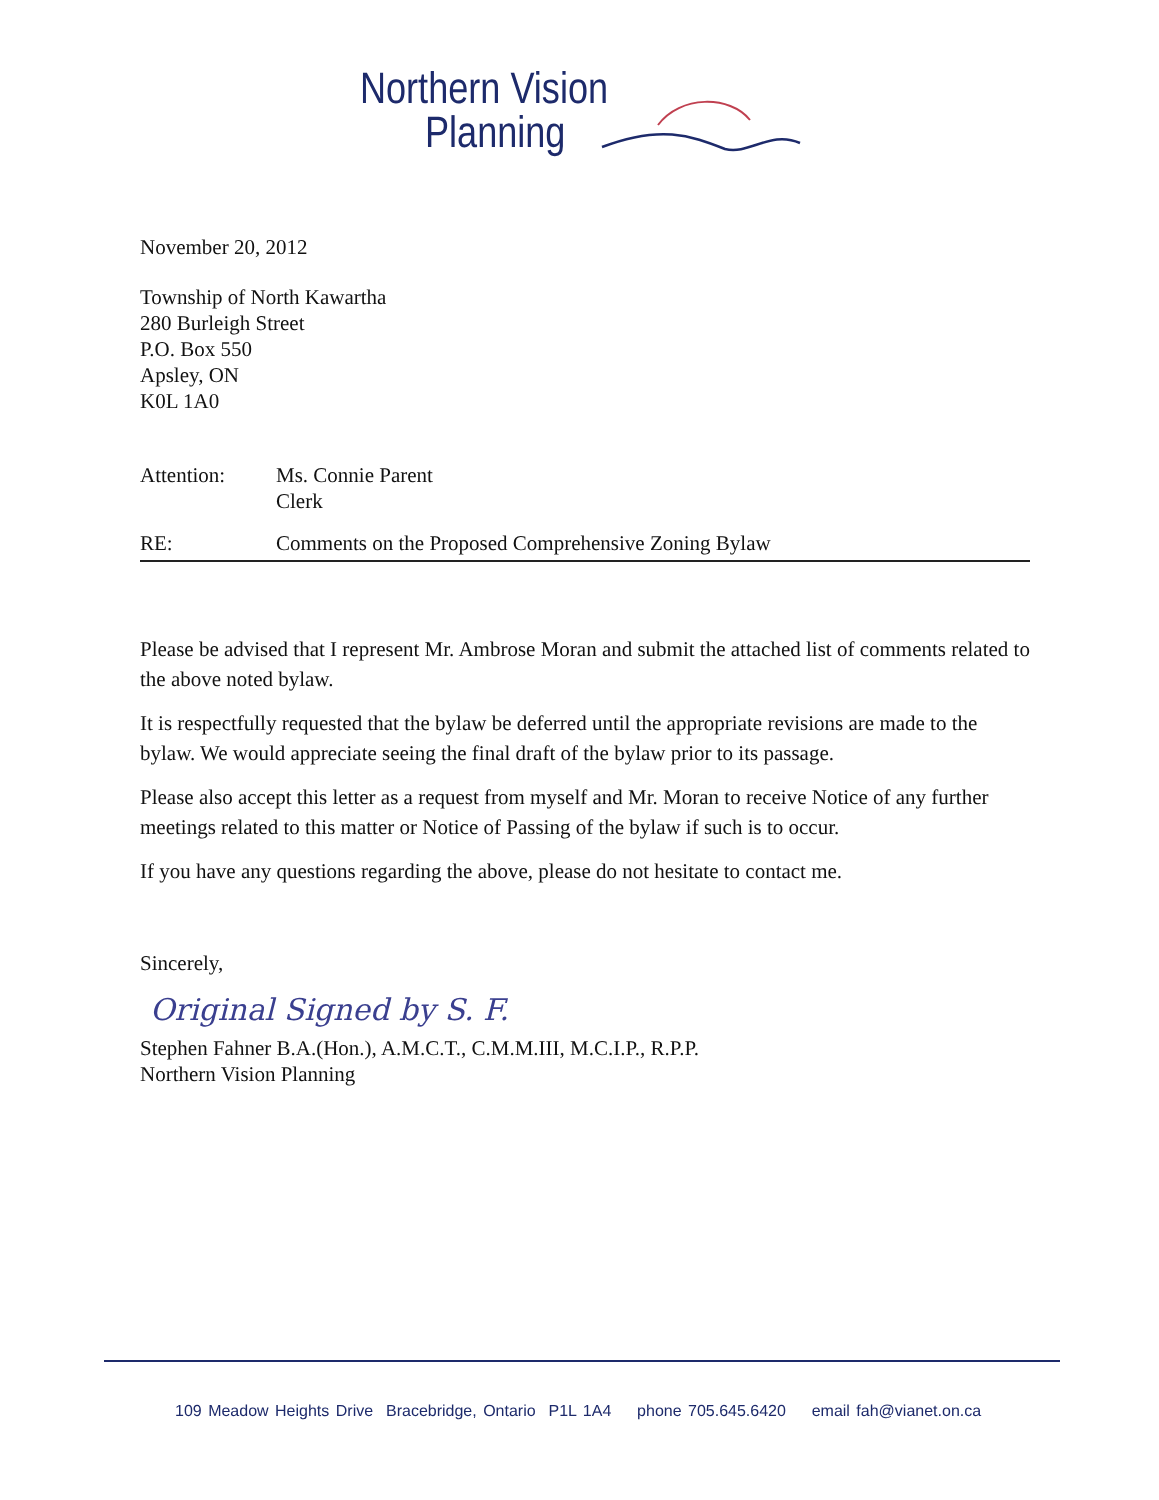Northern Vision
Planning
November 20, 2012
Township of North Kawartha
280 Burleigh Street
P.O. Box 550
Apsley, ON
K0L 1A0
Attention: Ms. Connie Parent
Clerk
RE: Comments on the Proposed Comprehensive Zoning Bylaw
Please be advised that I represent Mr. Ambrose Moran and submit the attached list of comments related to the above noted bylaw.
It is respectfully requested that the bylaw be deferred until the appropriate revisions are made to the bylaw. We would appreciate seeing the final draft of the bylaw prior to its passage.
Please also accept this letter as a request from myself and Mr. Moran to receive Notice of any further meetings related to this matter or Notice of Passing of the bylaw if such is to occur.
If you have any questions regarding the above, please do not hesitate to contact me.
Sincerely,
Original Signed by S. F.
Stephen Fahner B.A.(Hon.), A.M.C.T., C.M.M.III, M.C.I.P., R.P.P.
Northern Vision Planning
109 Meadow Heights Drive Bracebridge, Ontario P1L 1A4 phone 705.645.6420 email fah@vianet.on.ca